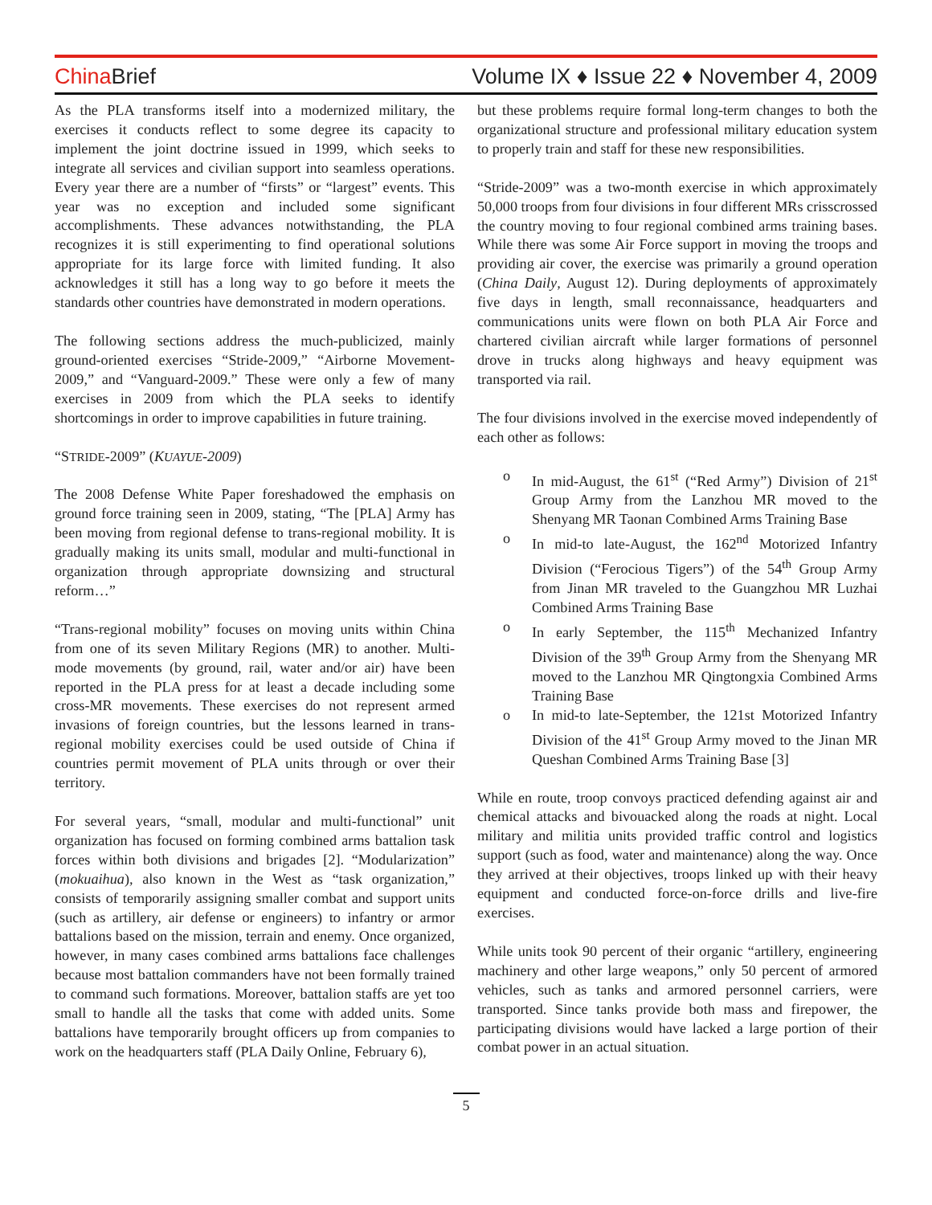China Brief
Volume IX ♦ Issue 22 ♦ November 4, 2009
As the PLA transforms itself into a modernized military, the exercises it conducts reflect to some degree its capacity to implement the joint doctrine issued in 1999, which seeks to integrate all services and civilian support into seamless operations. Every year there are a number of “firsts” or “largest” events. This year was no exception and included some significant accomplishments. These advances notwithstanding, the PLA recognizes it is still experimenting to find operational solutions appropriate for its large force with limited funding. It also acknowledges it still has a long way to go before it meets the standards other countries have demonstrated in modern operations.
The following sections address the much-publicized, mainly ground-oriented exercises “Stride-2009,” “Airborne Movement-2009,” and “Vanguard-2009.” These were only a few of many exercises in 2009 from which the PLA seeks to identify shortcomings in order to improve capabilities in future training.
“STRIDE-2009” (KUAYUE-2009)
The 2008 Defense White Paper foreshadowed the emphasis on ground force training seen in 2009, stating, “The [PLA] Army has been moving from regional defense to trans-regional mobility. It is gradually making its units small, modular and multi-functional in organization through appropriate downsizing and structural reform…”
“Trans-regional mobility” focuses on moving units within China from one of its seven Military Regions (MR) to another. Multi-mode movements (by ground, rail, water and/or air) have been reported in the PLA press for at least a decade including some cross-MR movements. These exercises do not represent armed invasions of foreign countries, but the lessons learned in trans-regional mobility exercises could be used outside of China if countries permit movement of PLA units through or over their territory.
For several years, “small, modular and multi-functional” unit organization has focused on forming combined arms battalion task forces within both divisions and brigades [2]. “Modularization” (mokuaihua), also known in the West as “task organization,” consists of temporarily assigning smaller combat and support units (such as artillery, air defense or engineers) to infantry or armor battalions based on the mission, terrain and enemy. Once organized, however, in many cases combined arms battalions face challenges because most battalion commanders have not been formally trained to command such formations. Moreover, battalion staffs are yet too small to handle all the tasks that come with added units. Some battalions have temporarily brought officers up from companies to work on the headquarters staff (PLA Daily Online, February 6),
but these problems require formal long-term changes to both the organizational structure and professional military education system to properly train and staff for these new responsibilities.
“Stride-2009” was a two-month exercise in which approximately 50,000 troops from four divisions in four different MRs crisscrossed the country moving to four regional combined arms training bases. While there was some Air Force support in moving the troops and providing air cover, the exercise was primarily a ground operation (China Daily, August 12). During deployments of approximately five days in length, small reconnaissance, headquarters and communications units were flown on both PLA Air Force and chartered civilian aircraft while larger formations of personnel drove in trucks along highways and heavy equipment was transported via rail.
The four divisions involved in the exercise moved independently of each other as follows:
o In mid-August, the 61<sup>st</sup> (“Red Army”) Division of 21<sup>st</sup> Group Army from the Lanzhou MR moved to the Shenyang MR Taonan Combined Arms Training Base
o In mid-to late-August, the 162<sup>nd</sup> Motorized Infantry Division (“Ferocious Tigers”) of the 54<sup>th</sup> Group Army from Jinan MR traveled to the Guangzhou MR Luzhai Combined Arms Training Base
o In early September, the 115<sup>th</sup> Mechanized Infantry Division of the 39<sup>th</sup> Group Army from the Shenyang MR moved to the Lanzhou MR Qingtongxia Combined Arms Training Base
o In mid-to late-September, the 121st Motorized Infantry Division of the 41<sup>st</sup> Group Army moved to the Jinan MR Queshan Combined Arms Training Base [3]
While en route, troop convoys practiced defending against air and chemical attacks and bivouacked along the roads at night. Local military and militia units provided traffic control and logistics support (such as food, water and maintenance) along the way. Once they arrived at their objectives, troops linked up with their heavy equipment and conducted force-on-force drills and live-fire exercises.
While units took 90 percent of their organic “artillery, engineering machinery and other large weapons,” only 50 percent of armored vehicles, such as tanks and armored personnel carriers, were transported. Since tanks provide both mass and firepower, the participating divisions would have lacked a large portion of their combat power in an actual situation.
5